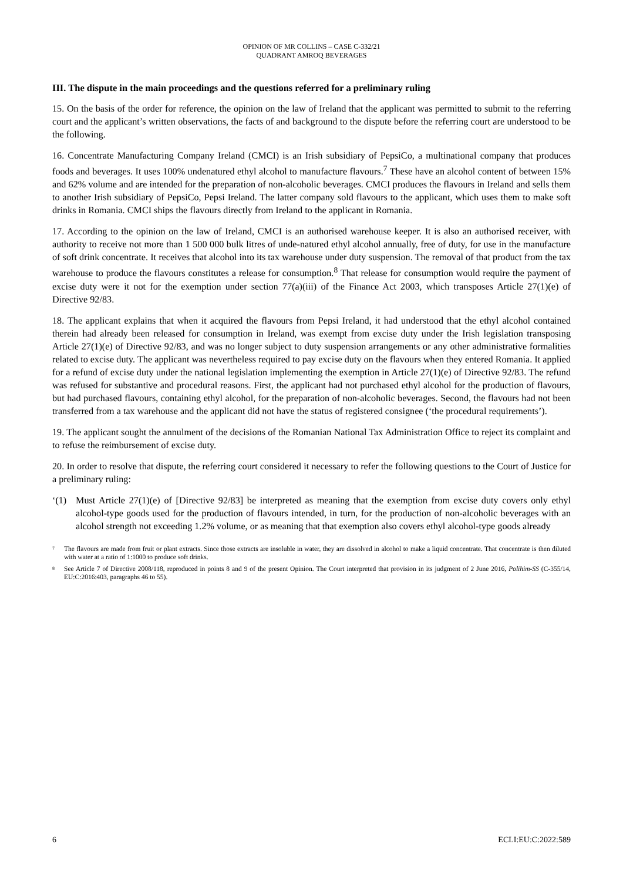OPINION OF MR COLLINS – CASE C-332/21
QUADRANT AMROQ BEVERAGES
III. The dispute in the main proceedings and the questions referred for a preliminary ruling
15. On the basis of the order for reference, the opinion on the law of Ireland that the applicant was permitted to submit to the referring court and the applicant’s written observations, the facts of and background to the dispute before the referring court are understood to be the following.
16. Concentrate Manufacturing Company Ireland (CMCI) is an Irish subsidiary of PepsiCo, a multinational company that produces foods and beverages. It uses 100% undenatured ethyl alcohol to manufacture flavours.<sup>7</sup> These have an alcohol content of between 15% and 62% volume and are intended for the preparation of non-alcoholic beverages. CMCI produces the flavours in Ireland and sells them to another Irish subsidiary of PepsiCo, Pepsi Ireland. The latter company sold flavours to the applicant, which uses them to make soft drinks in Romania. CMCI ships the flavours directly from Ireland to the applicant in Romania.
17. According to the opinion on the law of Ireland, CMCI is an authorised warehouse keeper. It is also an authorised receiver, with authority to receive not more than 1 500 000 bulk litres of unde-natured ethyl alcohol annually, free of duty, for use in the manufacture of soft drink concentrate. It receives that alcohol into its tax warehouse under duty suspension. The removal of that product from the tax warehouse to produce the flavours constitutes a release for consumption.<sup>8</sup> That release for consumption would require the payment of excise duty were it not for the exemption under section 77(a)(iii) of the Finance Act 2003, which transposes Article 27(1)(e) of Directive 92/83.
18. The applicant explains that when it acquired the flavours from Pepsi Ireland, it had understood that the ethyl alcohol contained therein had already been released for consumption in Ireland, was exempt from excise duty under the Irish legislation transposing Article 27(1)(e) of Directive 92/83, and was no longer subject to duty suspension arrangements or any other administrative formalities related to excise duty. The applicant was nevertheless required to pay excise duty on the flavours when they entered Romania. It applied for a refund of excise duty under the national legislation implementing the exemption in Article 27(1)(e) of Directive 92/83. The refund was refused for substantive and procedural reasons. First, the applicant had not purchased ethyl alcohol for the production of flavours, but had purchased flavours, containing ethyl alcohol, for the preparation of non-alcoholic beverages. Second, the flavours had not been transferred from a tax warehouse and the applicant did not have the status of registered consignee (‘the procedural requirements’).
19. The applicant sought the annulment of the decisions of the Romanian National Tax Administration Office to reject its complaint and to refuse the reimbursement of excise duty.
20. In order to resolve that dispute, the referring court considered it necessary to refer the following questions to the Court of Justice for a preliminary ruling:
‘(1) Must Article 27(1)(e) of [Directive 92/83] be interpreted as meaning that the exemption from excise duty covers only ethyl alcohol-type goods used for the production of flavours intended, in turn, for the production of non-alcoholic beverages with an alcohol strength not exceeding 1.2% volume, or as meaning that that exemption also covers ethyl alcohol-type goods already
<sup>7</sup> The flavours are made from fruit or plant extracts. Since those extracts are insoluble in water, they are dissolved in alcohol to make a liquid concentrate. That concentrate is then diluted with water at a ratio of 1:1000 to produce soft drinks.
<sup>8</sup> See Article 7 of Directive 2008/118, reproduced in points 8 and 9 of the present Opinion. The Court interpreted that provision in its judgment of 2 June 2016, Polihim-SS (C-355/14, EU:C:2016:403, paragraphs 46 to 55).
6 ECLI:EU:C:2022:589